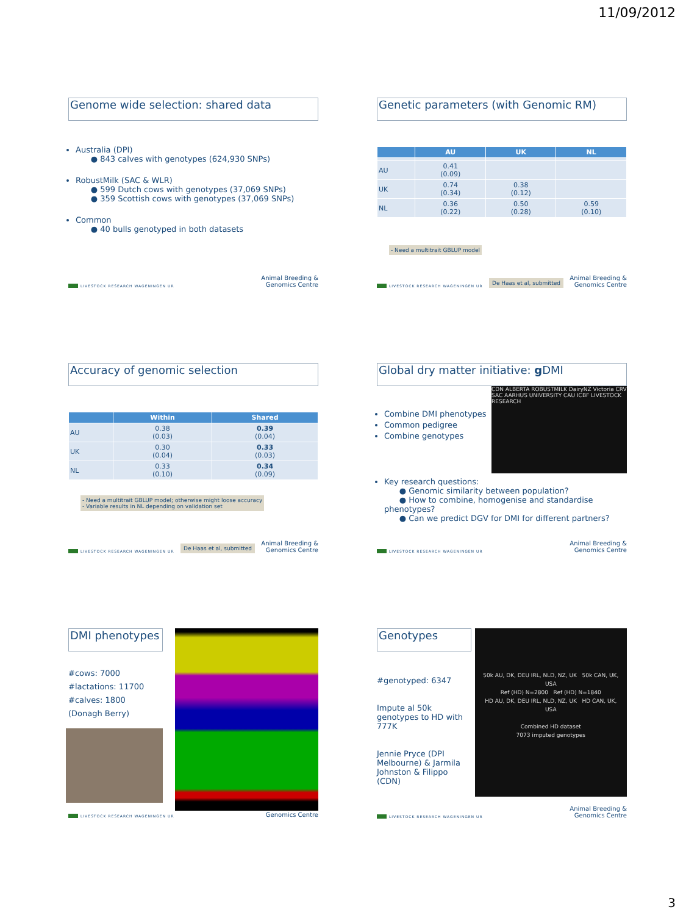11/09/2012
Genome wide selection: shared data
Australia (DPI)
● 843 calves with genotypes (624,930 SNPs)
RobustMilk (SAC & WLR)
● 599 Dutch cows with genotypes (37,069 SNPs)
● 359 Scottish cows with genotypes (37,069 SNPs)
Common
● 40 bulls genotyped in both datasets
LIVESTOCK RESEARCH WAGENINGEN UR Animal Breeding &
Genomics Centre
Genetic parameters (with Genomic RM)
| | AU | UK | NL |
| --- | --- | --- | --- |
| AU | 0.41 (0.09) | | |
| UK | 0.74 (0.34) | 0.38 (0.12) | |
| NL | 0.36 (0.22) | 0.50 (0.28) | 0.59 (0.10) |
- Need a multitrait GBLUP model
LIVESTOCK RESEARCH WAGENINGEN UR De Haas et al, submitted Animal Breeding &
Genomics Centre
Accuracy of genomic selection
| | Within | Shared |
| --- | --- | --- |
| AU | 0.38 (0.03) | 0.39 (0.04) |
| UK | 0.30 (0.04) | 0.33 (0.03) |
| NL | 0.33 (0.10) | 0.34 (0.09) |
- Need a multitrait GBLUP model; otherwise might loose accuracy
- Variable results in NL depending on validation set
LIVESTOCK RESEARCH WAGENINGEN UR De Haas et al, submitted Animal Breeding &
Genomics Centre
Global dry matter initiative: g DMI
Combine DMI phenotypes
Common pedigree
Combine genotypes
CDN ALBERTA ROBUSTMILK DairyNZ Victoria CRV SAC AARHUS UNIVERSITY CAU ICBF LIVESTOCK RESEARCH
Key research questions:
● Genomic similarity between population?
● How to combine, homogenise and standardise phenotypes?
● Can we predict DGV for DMI for different partners?
LIVESTOCK RESEARCH WAGENINGEN UR Animal Breeding &
Genomics Centre
DMI phenotypes
#cows: 7000
#lactations: 11700
#calves: 1800
(Donagh Berry)
LIVESTOCK RESEARCH WAGENINGEN UR Genomics Centre
Genotypes
#genotyped: 6347
Impute al 50k genotypes to HD with 777K
Jennie Pryce (DPI Melbourne) & Jarmila Johnston & Filippo (CDN)
50k AU, DK, DEU IRL, NLD, NZ, UK 50k CAN, UK, USA
Ref (HD) N=2800 Ref (HD) N=1840
HD AU, DK, DEU IRL, NLD, NZ, UK HD CAN, UK, USA
Combined HD dataset
7073 imputed genotypes
LIVESTOCK RESEARCH WAGENINGEN UR Animal Breeding &
Genomics Centre
3